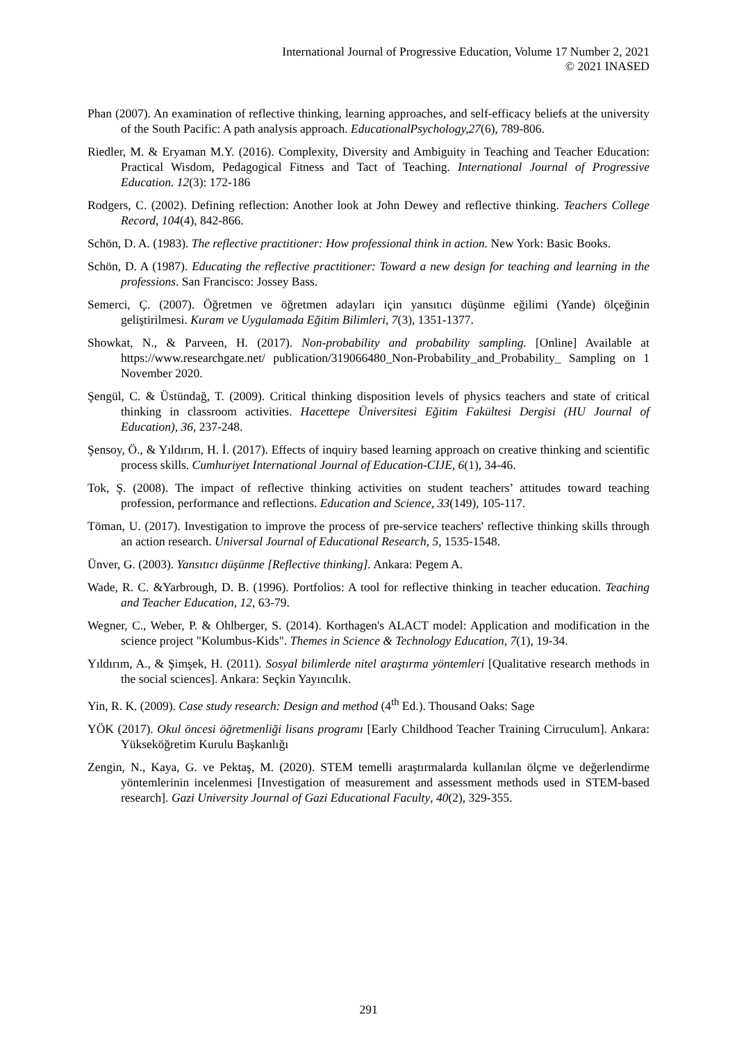International Journal of Progressive Education, Volume 17 Number 2, 2021
© 2021 INASED
Phan (2007). An examination of reflective thinking, learning approaches, and self-efficacy beliefs at the university of the South Pacific: A path analysis approach. EducationalPsychology,27(6), 789-806.
Riedler, M. & Eryaman M.Y. (2016). Complexity, Diversity and Ambiguity in Teaching and Teacher Education: Practical Wisdom, Pedagogical Fitness and Tact of Teaching. International Journal of Progressive Education. 12(3): 172-186
Rodgers, C. (2002). Defining reflection: Another look at John Dewey and reflective thinking. Teachers College Record, 104(4), 842-866.
Schön, D. A. (1983). The reflective practitioner: How professional think in action. New York: Basic Books.
Schön, D. A (1987). Educating the reflective practitioner: Toward a new design for teaching and learning in the professions. San Francisco: Jossey Bass.
Semerci, Ç. (2007). Öğretmen ve öğretmen adayları için yansıtıcı düşünme eğilimi (Yande) ölçeğinin geliştirilmesi. Kuram ve Uygulamada Eğitim Bilimleri, 7(3), 1351-1377.
Showkat, N., & Parveen, H. (2017). Non-probability and probability sampling. [Online] Available at https://www.researchgate.net/ publication/319066480_Non-Probability_and_Probability_ Sampling on 1 November 2020.
Şengül, C. & Üstündağ, T. (2009). Critical thinking disposition levels of physics teachers and state of critical thinking in classroom activities. Hacettepe Üniversitesi Eğitim Fakültesi Dergisi (HU Journal of Education), 36, 237-248.
Şensoy, Ö., & Yıldırım, H. İ. (2017). Effects of inquiry based learning approach on creative thinking and scientific process skills. Cumhuriyet International Journal of Education-CIJE, 6(1), 34-46.
Tok, Ş. (2008). The impact of reflective thinking activities on student teachers’ attitudes toward teaching profession, performance and reflections. Education and Science, 33(149), 105-117.
Töman, U. (2017). Investigation to improve the process of pre-service teachers' reflective thinking skills through an action research. Universal Journal of Educational Research, 5, 1535-1548.
Ünver, G. (2003). Yansıtıcı düşünme [Reflective thinking]. Ankara: Pegem A.
Wade, R. C. &Yarbrough, D. B. (1996). Portfolios: A tool for reflective thinking in teacher education. Teaching and Teacher Education, 12, 63-79.
Wegner, C., Weber, P. & Ohlberger, S. (2014). Korthagen's ALACT model: Application and modification in the science project "Kolumbus-Kids". Themes in Science & Technology Education, 7(1), 19-34.
Yıldırım, A., & Şimşek, H. (2011). Sosyal bilimlerde nitel araştırma yöntemleri [Qualitative research methods in the social sciences]. Ankara: Seçkin Yayıncılık.
Yin, R. K. (2009). Case study research: Design and method (4<sup>th</sup> Ed.). Thousand Oaks: Sage
YÖK (2017). Okul öncesi öğretmenliği lisans programı [Early Childhood Teacher Training Cirruculum]. Ankara: Yükseköğretim Kurulu Başkanlığı
Zengin, N., Kaya, G. ve Pektaş, M. (2020). STEM temelli araştırmalarda kullanılan ölçme ve değerlendirme yöntemlerinin incelenmesi [Investigation of measurement and assessment methods used in STEM-based research]. Gazi University Journal of Gazi Educational Faculty, 40(2), 329-355.
291